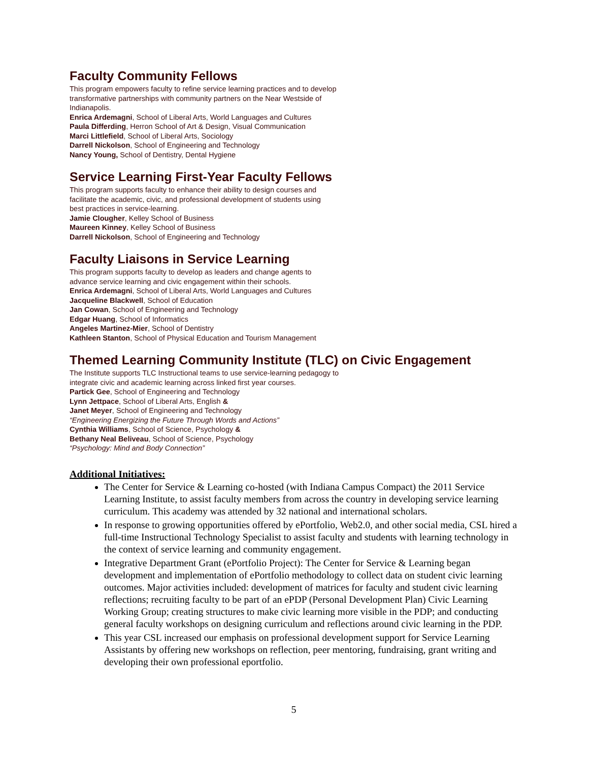Faculty Community Fellows
This program empowers faculty to refine service learning practices and to develop
transformative partnerships with community partners on the Near Westside of
Indianapolis.
Enrica Ardemagni, School of Liberal Arts, World Languages and Cultures
Paula Differding, Herron School of Art & Design, Visual Communication
Marci Littlefield, School of Liberal Arts, Sociology
Darrell Nickolson, School of Engineering and Technology
Nancy Young, School of Dentistry, Dental Hygiene
Service Learning First-Year Faculty Fellows
This program supports faculty to enhance their ability to design courses and
facilitate the academic, civic, and professional development of students using
best practices in service-learning.
Jamie Clougher, Kelley School of Business
Maureen Kinney, Kelley School of Business
Darrell Nickolson, School of Engineering and Technology
Faculty Liaisons in Service Learning
This program supports faculty to develop as leaders and change agents to
advance service learning and civic engagement within their schools.
Enrica Ardemagni, School of Liberal Arts, World Languages and Cultures
Jacqueline Blackwell, School of Education
Jan Cowan, School of Engineering and Technology
Edgar Huang, School of Informatics
Angeles Martinez-Mier, School of Dentistry
Kathleen Stanton, School of Physical Education and Tourism Management
Themed Learning Community Institute (TLC) on Civic Engagement
The Institute supports TLC Instructional teams to use service-learning pedagogy to
integrate civic and academic learning across linked first year courses.
Partick Gee, School of Engineering and Technology
Lynn Jettpace, School of Liberal Arts, English &
Janet Meyer, School of Engineering and Technology
“Engineering Energizing the Future Through Words and Actions”
Cynthia Williams, School of Science, Psychology &
Bethany Neal Beliveau, School of Science, Psychology
“Psychology: Mind and Body Connection”
Additional Initiatives:
The Center for Service & Learning co-hosted (with Indiana Campus Compact) the 2011 Service Learning Institute, to assist faculty members from across the country in developing service learning curriculum. This academy was attended by 32 national and international scholars.
In response to growing opportunities offered by ePortfolio, Web2.0, and other social media, CSL hired a full-time Instructional Technology Specialist to assist faculty and students with learning technology in the context of service learning and community engagement.
Integrative Department Grant (ePortfolio Project): The Center for Service & Learning began development and implementation of ePortfolio methodology to collect data on student civic learning outcomes. Major activities included: development of matrices for faculty and student civic learning reflections; recruiting faculty to be part of an ePDP (Personal Development Plan) Civic Learning Working Group; creating structures to make civic learning more visible in the PDP; and conducting general faculty workshops on designing curriculum and reflections around civic learning in the PDP.
This year CSL increased our emphasis on professional development support for Service Learning Assistants by offering new workshops on reflection, peer mentoring, fundraising, grant writing and developing their own professional eportfolio.
5